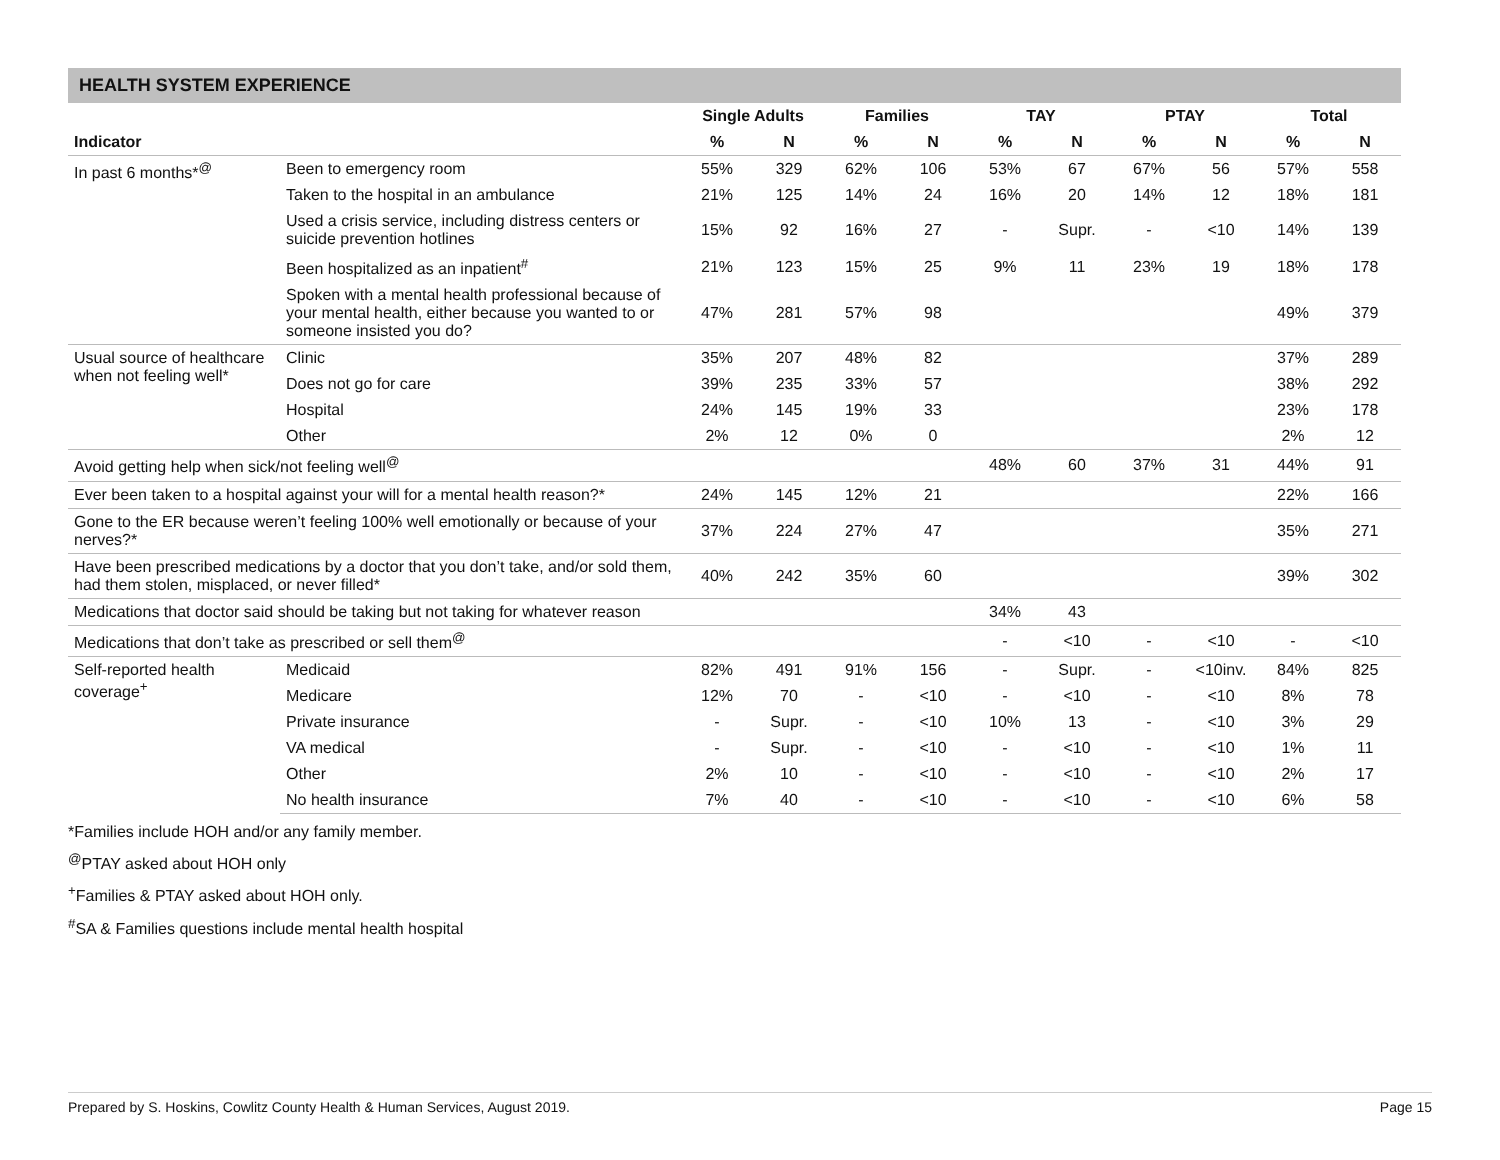HEALTH SYSTEM EXPERIENCE
| | | Single Adults | | Families | | TAY | | PTAY | | Total | |
| --- | --- | --- | --- | --- | --- | --- | --- | --- | --- | --- | --- |
| Indicator | | % | N | % | N | % | N | % | N | % | N |
| In past 6 months*<sup>@</sup> | Been to emergency room | 55% | 329 | 62% | 106 | 53% | 67 | 67% | 56 | 57% | 558 |
| | Taken to the hospital in an ambulance | 21% | 125 | 14% | 24 | 16% | 20 | 14% | 12 | 18% | 181 |
| | Used a crisis service, including distress centers or suicide prevention hotlines | 15% | 92 | 16% | 27 | - | Supr. | - | <10 | 14% | 139 |
| | Been hospitalized as an inpatient<sup>#</sup> | 21% | 123 | 15% | 25 | 9% | 11 | 23% | 19 | 18% | 178 |
| | Spoken with a mental health professional because of your mental health, either because you wanted to or someone insisted you do? | 47% | 281 | 57% | 98 | | | | | 49% | 379 |
| Usual source of healthcare when not feeling well* | Clinic | 35% | 207 | 48% | 82 | | | | | 37% | 289 |
| | Does not go for care | 39% | 235 | 33% | 57 | | | | | 38% | 292 |
| | Hospital | 24% | 145 | 19% | 33 | | | | | 23% | 178 |
| | Other | 2% | 12 | 0% | 0 | | | | | 2% | 12 |
| Avoid getting help when sick/not feeling well<sup>@</sup> | | | | | | 48% | 60 | 37% | 31 | 44% | 91 |
| Ever been taken to a hospital against your will for a mental health reason?* | | 24% | 145 | 12% | 21 | | | | | 22% | 166 |
| Gone to the ER because weren’t feeling 100% well emotionally or because of your nerves?* | | 37% | 224 | 27% | 47 | | | | | 35% | 271 |
| Have been prescribed medications by a doctor that you don’t take, and/or sold them, had them stolen, misplaced, or never filled* | | 40% | 242 | 35% | 60 | | | | | 39% | 302 |
| Medications that doctor said should be taking but not taking for whatever reason | | | | | | 34% | 43 | | | | |
| Medications that don’t take as prescribed or sell them<sup>@</sup> | | | | | | - | <10 | - | <10 | - | <10 |
| Self-reported health coverage<sup>+</sup> | Medicaid | 82% | 491 | 91% | 156 | - | Supr. | - | <10inv. | 84% | 825 |
| | Medicare | 12% | 70 | - | <10 | - | <10 | - | <10 | 8% | 78 |
| | Private insurance | - | Supr. | - | <10 | 10% | 13 | - | <10 | 3% | 29 |
| | VA medical | - | Supr. | - | <10 | - | <10 | - | <10 | 1% | 11 |
| | Other | 2% | 10 | - | <10 | - | <10 | - | <10 | 2% | 17 |
| | No health insurance | 7% | 40 | - | <10 | - | <10 | - | <10 | 6% | 58 |
*Families include HOH and/or any family member.
<sup>@</sup>PTAY asked about HOH only
<sup>+</sup>Families & PTAY asked about HOH only.
<sup>#</sup> SA & Families questions include mental health hospital
Prepared by S. Hoskins, Cowlitz County Health & Human Services, August 2019. Page 15